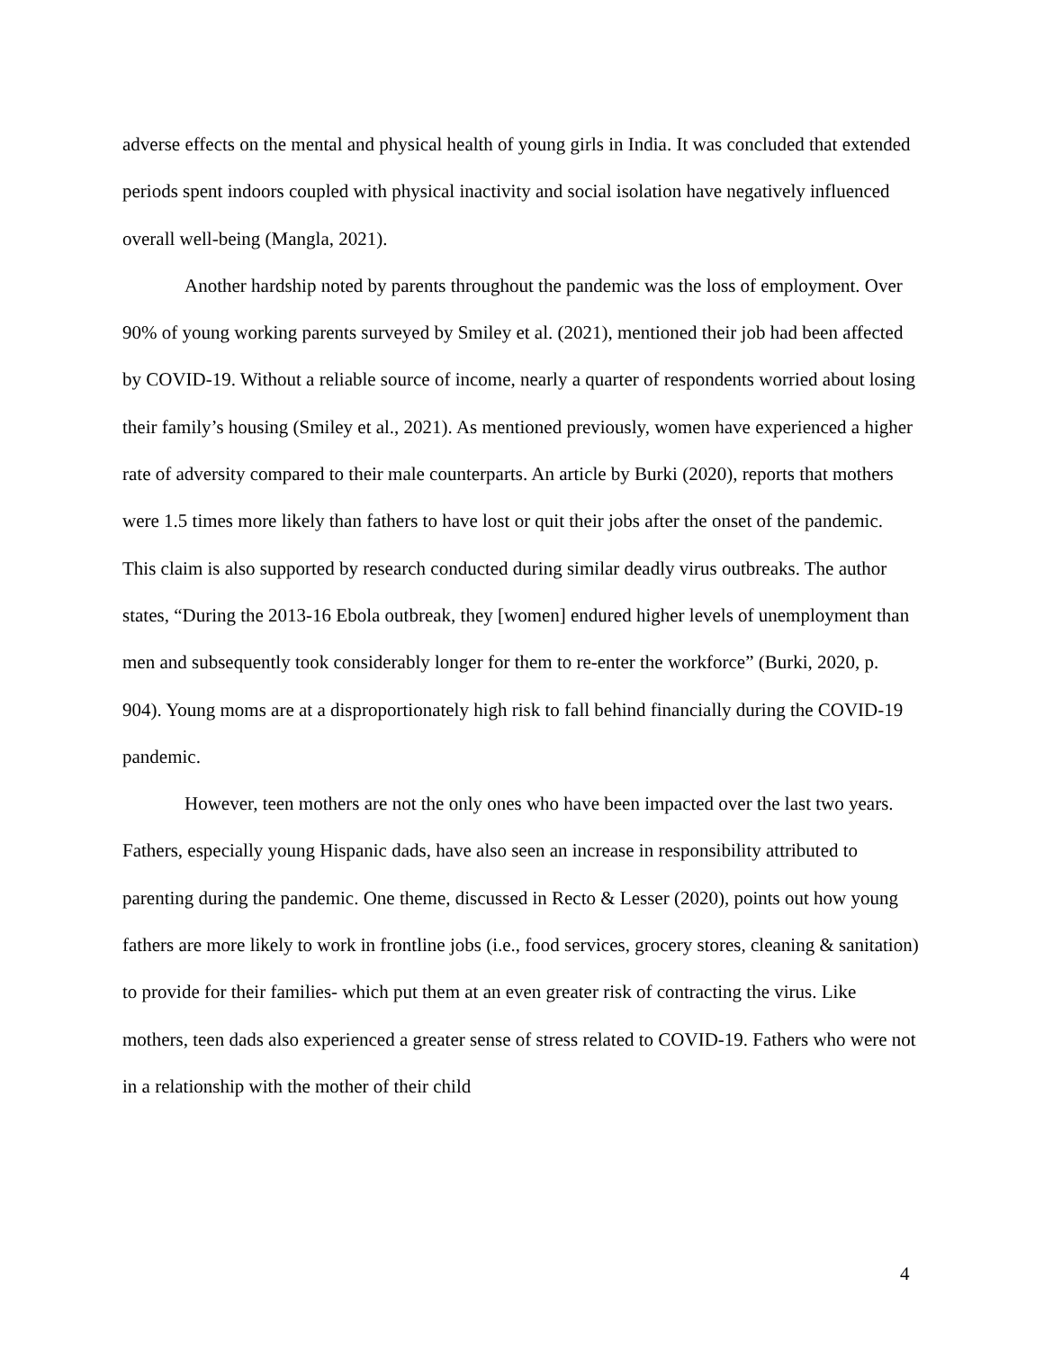adverse effects on the mental and physical health of young girls in India. It was concluded that extended periods spent indoors coupled with physical inactivity and social isolation have negatively influenced overall well-being (Mangla, 2021).
Another hardship noted by parents throughout the pandemic was the loss of employment. Over 90% of young working parents surveyed by Smiley et al. (2021), mentioned their job had been affected by COVID-19. Without a reliable source of income, nearly a quarter of respondents worried about losing their family’s housing (Smiley et al., 2021). As mentioned previously, women have experienced a higher rate of adversity compared to their male counterparts. An article by Burki (2020), reports that mothers were 1.5 times more likely than fathers to have lost or quit their jobs after the onset of the pandemic. This claim is also supported by research conducted during similar deadly virus outbreaks. The author states, “During the 2013-16 Ebola outbreak, they [women] endured higher levels of unemployment than men and subsequently took considerably longer for them to re-enter the workforce” (Burki, 2020, p. 904). Young moms are at a disproportionately high risk to fall behind financially during the COVID-19 pandemic.
However, teen mothers are not the only ones who have been impacted over the last two years. Fathers, especially young Hispanic dads, have also seen an increase in responsibility attributed to parenting during the pandemic. One theme, discussed in Recto & Lesser (2020), points out how young fathers are more likely to work in frontline jobs (i.e., food services, grocery stores, cleaning & sanitation) to provide for their families- which put them at an even greater risk of contracting the virus. Like mothers, teen dads also experienced a greater sense of stress related to COVID-19. Fathers who were not in a relationship with the mother of their child
4